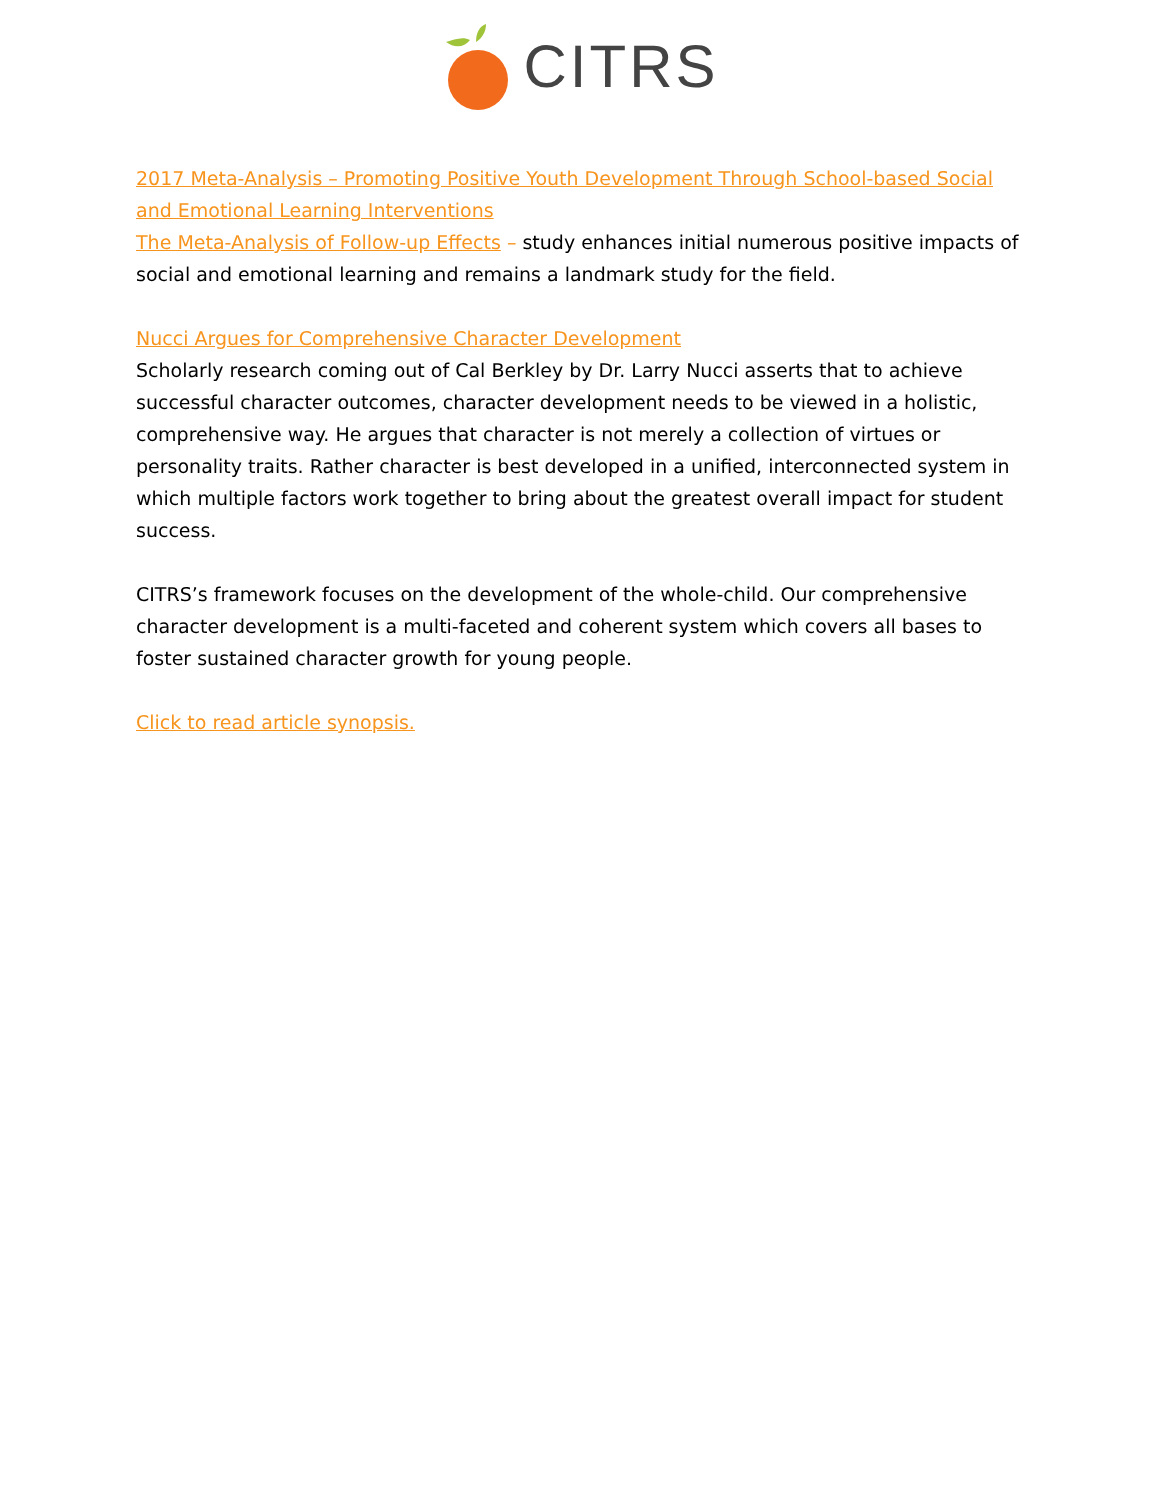CITRS
2017 Meta-Analysis – Promoting Positive Youth Development Through School-based Social and Emotional Learning Interventions
The Meta-Analysis of Follow-up Effects – study enhances initial numerous positive impacts of social and emotional learning and remains a landmark study for the field.
Nucci Argues for Comprehensive Character Development
Scholarly research coming out of Cal Berkley by Dr. Larry Nucci asserts that to achieve successful character outcomes, character development needs to be viewed in a holistic, comprehensive way. He argues that character is not merely a collection of virtues or personality traits. Rather character is best developed in a unified, interconnected system in which multiple factors work together to bring about the greatest overall impact for student success.
CITRS’s framework focuses on the development of the whole-child. Our comprehensive character development is a multi-faceted and coherent system which covers all bases to foster sustained character growth for young people.
Click to read article synopsis.